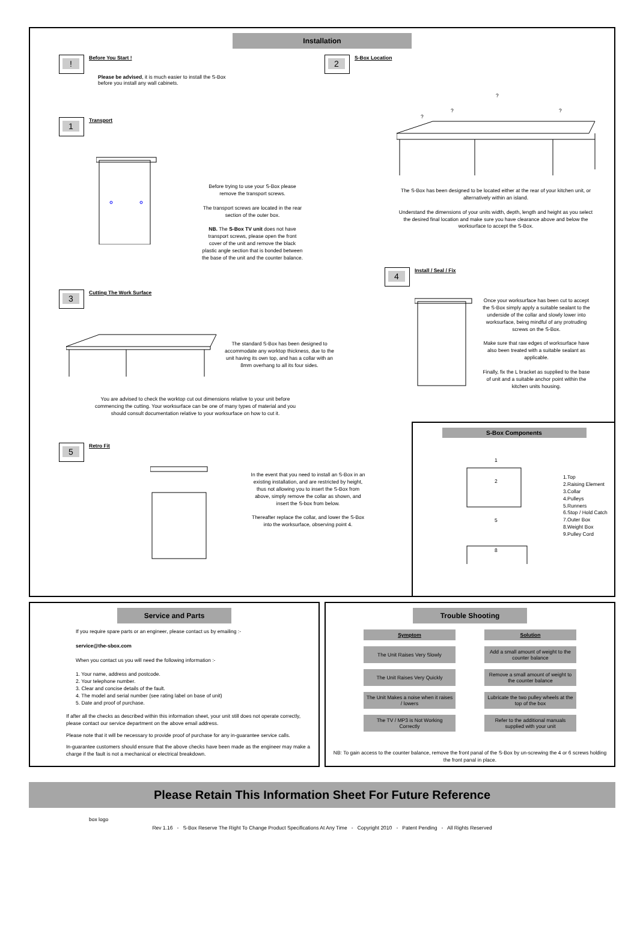Installation
!
Before You Start !
Please be advised, it is much easier to install the S-Box before you install any wall cabinets.
2
S-Box Location
?
?
?
?
The S-Box has been designed to be located either at the rear of your kitchen unit, or alternatively within an island.
Understand the dimensions of your units width, depth, length and height as you select the desired final location and make sure you have clearance above and below the worksurface to accept the S-Box.
1
Transport
Before trying to use your S-Box please remove the transport screws.
The transport screws are located in the rear section of the outer box.
NB. The S-Box TV unit does not have transport screws, please open the front cover of the unit and remove the black plastic angle section that is bonded between the base of the unit and the counter balance.
4
Install / Seal / Fix
Once your worksurface has been cut to accept the S-Box simply apply a suitable sealant to the underside of the collar and slowly lower into worksurface, being mindful of any protruding screws on the S-Box.
Make sure that raw edges of worksurface have also been treated with a suitable sealant as applicable.
Finally, fix the L bracket as supplied to the base of unit and a suitable anchor point within the kitchen units housing.
3
Cutting The Work Surface
The standard S-Box has been designed to accommodate any worktop thickness, due to the unit having its own top, and has a collar with an 8mm overhang to all its four sides.
You are advised to check the worktop cut out dimensions relative to your unit before commencing the cutting. Your worksurface can be one of many types of material and you should consult documentation relative to your worksurface on how to cut it.
5
Retro Fit
In the event that you need to install an S-Box in an existing installation, and are restricted by height, thus not allowing you to insert the S-Box from above, simply remove the collar as shown, and insert the S-box from below.
Thereafter replace the collar, and lower the S-Box into the worksurface, observing point 4.
S-Box Components
1
2
5
8
1.Top
2.Raising Element
3.Collar
4.Pulleys
5.Runners
6.Stop / Hold Catch
7.Outer Box
8.Weight Box
9.Pulley Cord
Service and Parts
If you require spare parts or an engineer, please contact us by emailing :-
service@the-sbox.com
When you contact us you will need the following information :-
1. Your name, address and postcode.
2. Your telephone number.
3. Clear and concise details of the fault.
4. The model and serial number (see rating label on base of unit)
5. Date and proof of purchase.
If after all the checks as described within this information sheet, your unit still does not operate correctly, please contact our service department on the above email address.
Please note that it will be necessary to provide proof of purchase for any in-guarantee service calls.
In-guarantee customers should ensure that the above checks have been made as the engineer may make a charge if the fault is not a mechanical or electrical breakdown.
Trouble Shooting
| Symptom | Solution |
| --- | --- |
| The Unit Raises Very Slowly | Add a small amount of weight to the counter balance |
| The Unit Raises Very Quickly | Remove a small amount of weight to the counter balance |
| The Unit Makes a noise when it raises / lowers | Lubricate the two pulley wheels at the top of the box |
| The TV / MP3 is Not Working Correctly | Refer to the additional manuals supplied with your unit |
NB: To gain access to the counter balance, remove the front panal of the S-Box by un-screwing the 4 or 6 screws holding the front panal in place.
Please Retain This Information Sheet For Future Reference
box logo
Rev 1.16 - S-Box Reserve The Right To Change Product Specifications At Any Time - Copyright 2010 - Patent Pending - All Rights Reserved